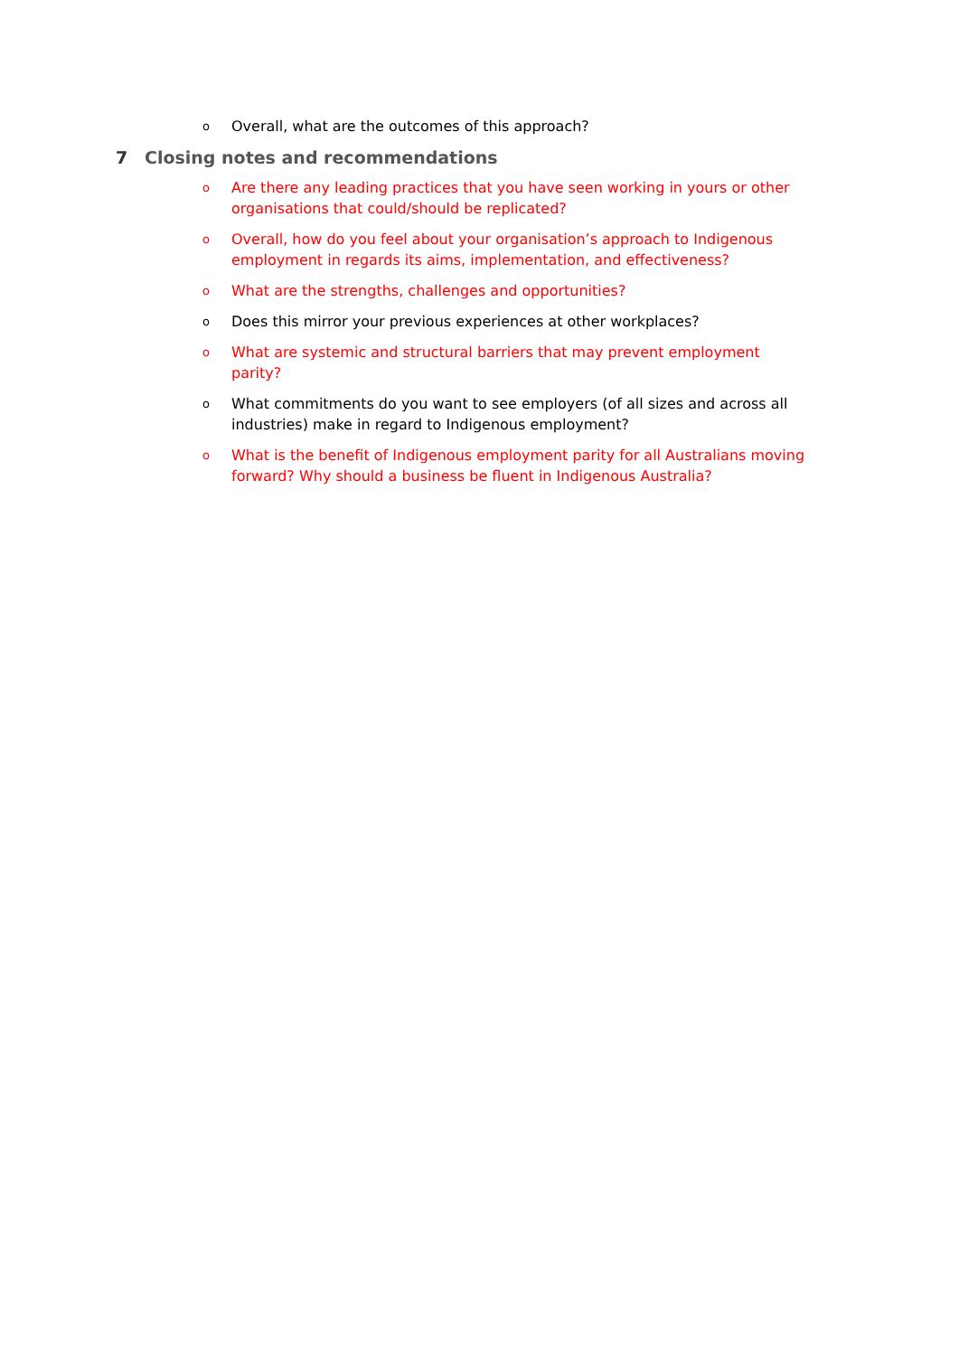o Overall, what are the outcomes of this approach?
7 Closing notes and recommendations
o Are there any leading practices that you have seen working in yours or other organisations that could/should be replicated?
o Overall, how do you feel about your organisation’s approach to Indigenous employment in regards its aims, implementation, and effectiveness?
o What are the strengths, challenges and opportunities?
o Does this mirror your previous experiences at other workplaces?
o What are systemic and structural barriers that may prevent employment parity?
o What commitments do you want to see employers (of all sizes and across all industries) make in regard to Indigenous employment?
o What is the benefit of Indigenous employment parity for all Australians moving forward? Why should a business be fluent in Indigenous Australia?